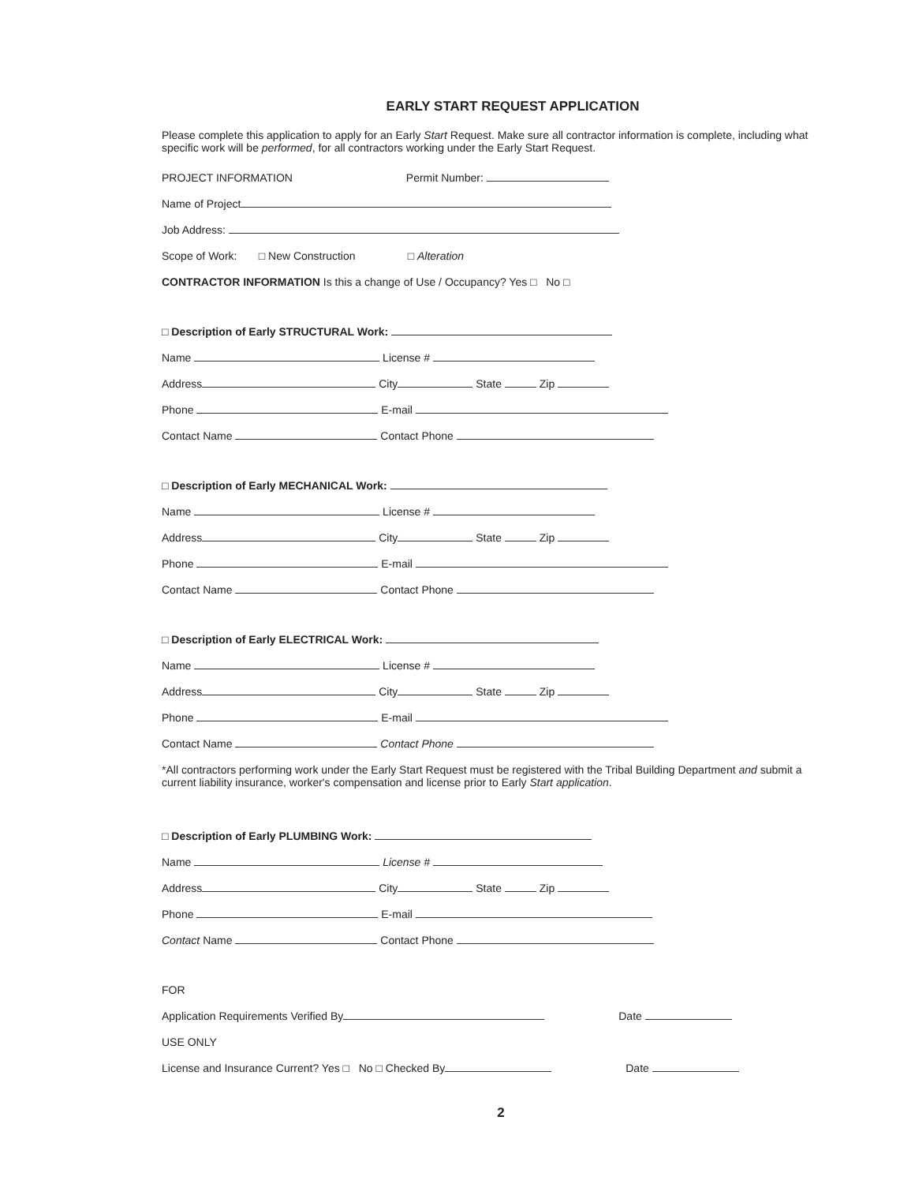EARLY START REQUEST APPLICATION
Please complete this application to apply for an Early Start Request. Make sure all contractor information is complete, including what specific work will be performed, for all contractors working under the Early Start Request.
PROJECT INFORMATION Permit Number:
Name of Project
Job Address:
Scope of Work: □ New Construction □ Alteration
CONTRACTOR INFORMATION Is this a change of Use / Occupancy? Yes □ No □
□ Description of Early STRUCTURAL Work:
Name License #
Address City State Zip
Phone E-mail
Contact Name Contact Phone
□ Description of Early MECHANICAL Work:
Name License #
Address City State Zip
Phone E-mail
Contact Name Contact Phone
□ Description of Early ELECTRICAL Work:
Name License #
Address City State Zip
Phone E-mail
Contact Name Contact Phone
*All contractors performing work under the Early Start Request must be registered with the Tribal Building Department and submit a current liability insurance, worker's compensation and license prior to Early Start application.
□ Description of Early PLUMBING Work:
Name License #
Address City State Zip
Phone E-mail
Contact Name Contact Phone
FOR
Application Requirements Verified By Date
USE ONLY
License and Insurance Current? Yes □ No □ Checked By Date
2